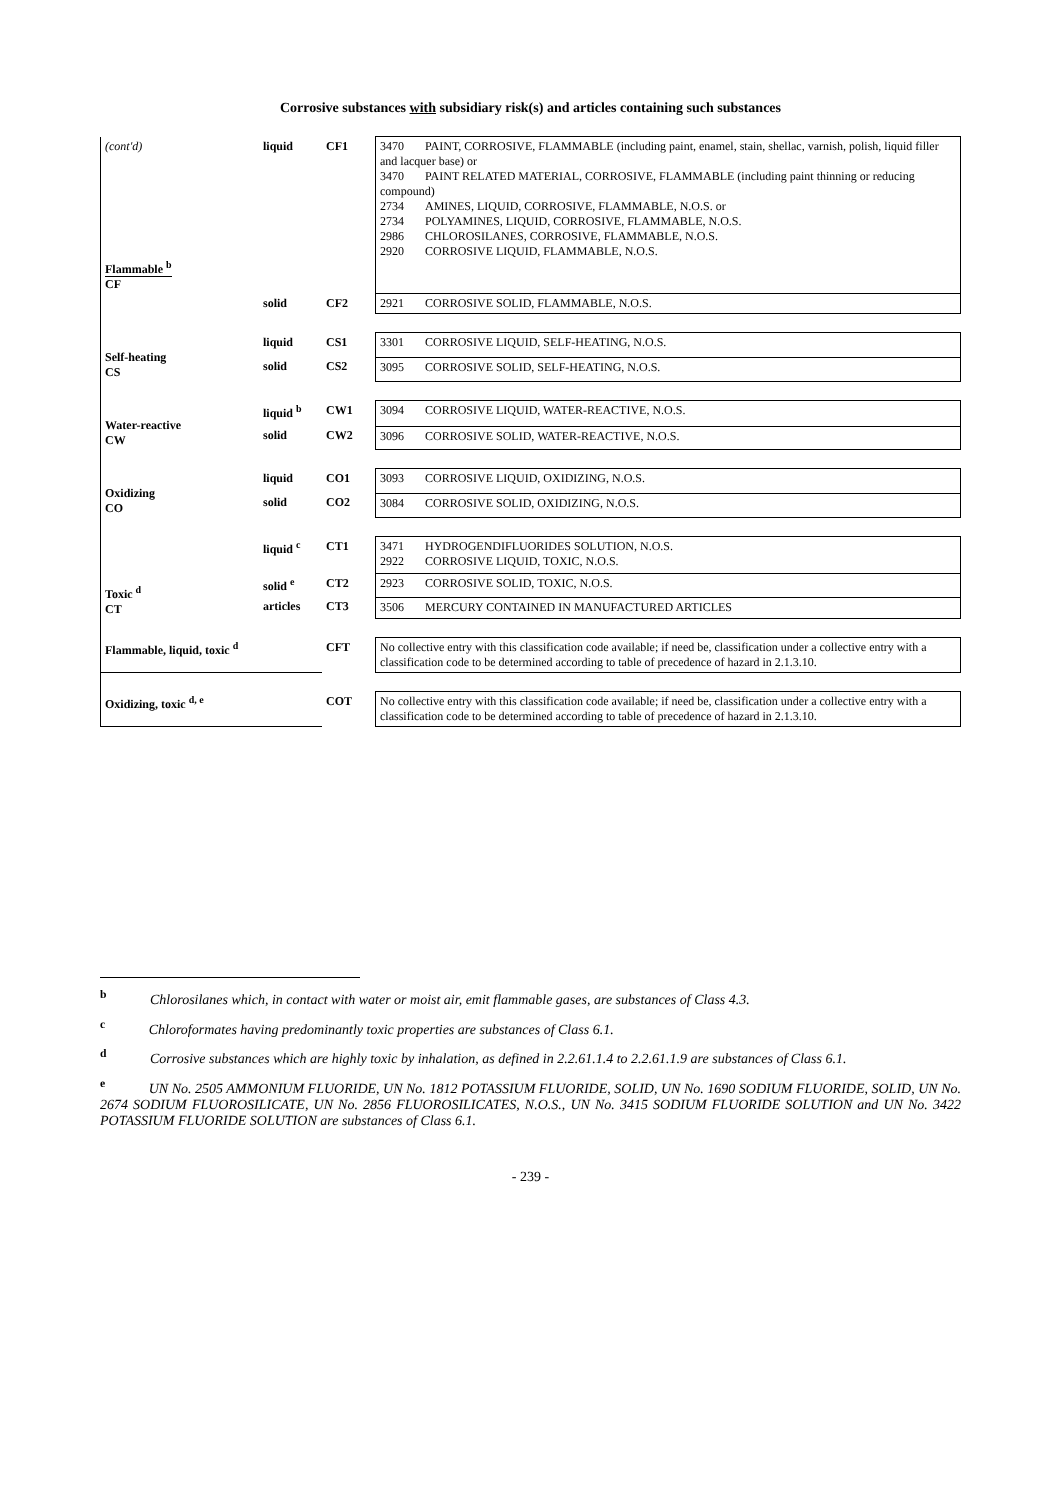Corrosive substances with subsidiary risk(s) and articles containing such substances
| (cont'd) Flammable <sup>b</sup> CF | liquid | CF1 | 3470 PAINT, CORROSIVE, FLAMMABLE (including paint, enamel, stain, shellac, varnish, polish, liquid filler and lacquer base) or 3470 PAINT RELATED MATERIAL, CORROSIVE, FLAMMABLE (including paint thinning or reducing compound) 2734 AMINES, LIQUID, CORROSIVE, FLAMMABLE, N.O.S. or 2734 POLYAMINES, LIQUID, CORROSIVE, FLAMMABLE, N.O.S. 2986 CHLOROSILANES, CORROSIVE, FLAMMABLE, N.O.S. 2920 CORROSIVE LIQUID, FLAMMABLE, N.O.S. |
| | solid | CF2 | 2921 CORROSIVE SOLID, FLAMMABLE, N.O.S. |
| Self-heating CS | liquid | CS1 | 3301 CORROSIVE LIQUID, SELF-HEATING, N.O.S. |
| | solid | CS2 | 3095 CORROSIVE SOLID, SELF-HEATING, N.O.S. |
| Water-reactive CW | liquid <sup>b</sup> | CW1 | 3094 CORROSIVE LIQUID, WATER-REACTIVE, N.O.S. |
| | solid | CW2 | 3096 CORROSIVE SOLID, WATER-REACTIVE, N.O.S. |
| Oxidizing CO | liquid | CO1 | 3093 CORROSIVE LIQUID, OXIDIZING, N.O.S. |
| | solid | CO2 | 3084 CORROSIVE SOLID, OXIDIZING, N.O.S. |
| Toxic <sup>d</sup> CT | liquid <sup>c</sup> | CT1 | 3471 HYDROGENDIFLUORIDES SOLUTION, N.O.S. 2922 CORROSIVE LIQUID, TOXIC, N.O.S. |
| | solid <sup>e</sup> | CT2 | 2923 CORROSIVE SOLID, TOXIC, N.O.S. |
| | articles | CT3 | 3506 MERCURY CONTAINED IN MANUFACTURED ARTICLES |
| Flammable, liquid, toxic <sup>d</sup> | | CFT | No collective entry with this classification code available; if need be, classification under a collective entry with a classification code to be determined according to table of precedence of hazard in 2.1.3.10. |
| Oxidizing, toxic <sup>d, e</sup> | | COT | No collective entry with this classification code available; if need be, classification under a collective entry with a classification code to be determined according to table of precedence of hazard in 2.1.3.10. |
<sup>b</sup> Chlorosilanes which, in contact with water or moist air, emit flammable gases, are substances of Class 4.3.
<sup>c</sup> Chloroformates having predominantly toxic properties are substances of Class 6.1.
<sup>d</sup> Corrosive substances which are highly toxic by inhalation, as defined in 2.2.61.1.4 to 2.2.61.1.9 are substances of Class 6.1.
<sup>e</sup> UN No. 2505 AMMONIUM FLUORIDE, UN No. 1812 POTASSIUM FLUORIDE, SOLID, UN No. 1690 SODIUM FLUORIDE, SOLID, UN No. 2674 SODIUM FLUOROSILICATE, UN No. 2856 FLUOROSILICATES, N.O.S., UN No. 3415 SODIUM FLUORIDE SOLUTION and UN No. 3422 POTASSIUM FLUORIDE SOLUTION are substances of Class 6.1.
- 239 -